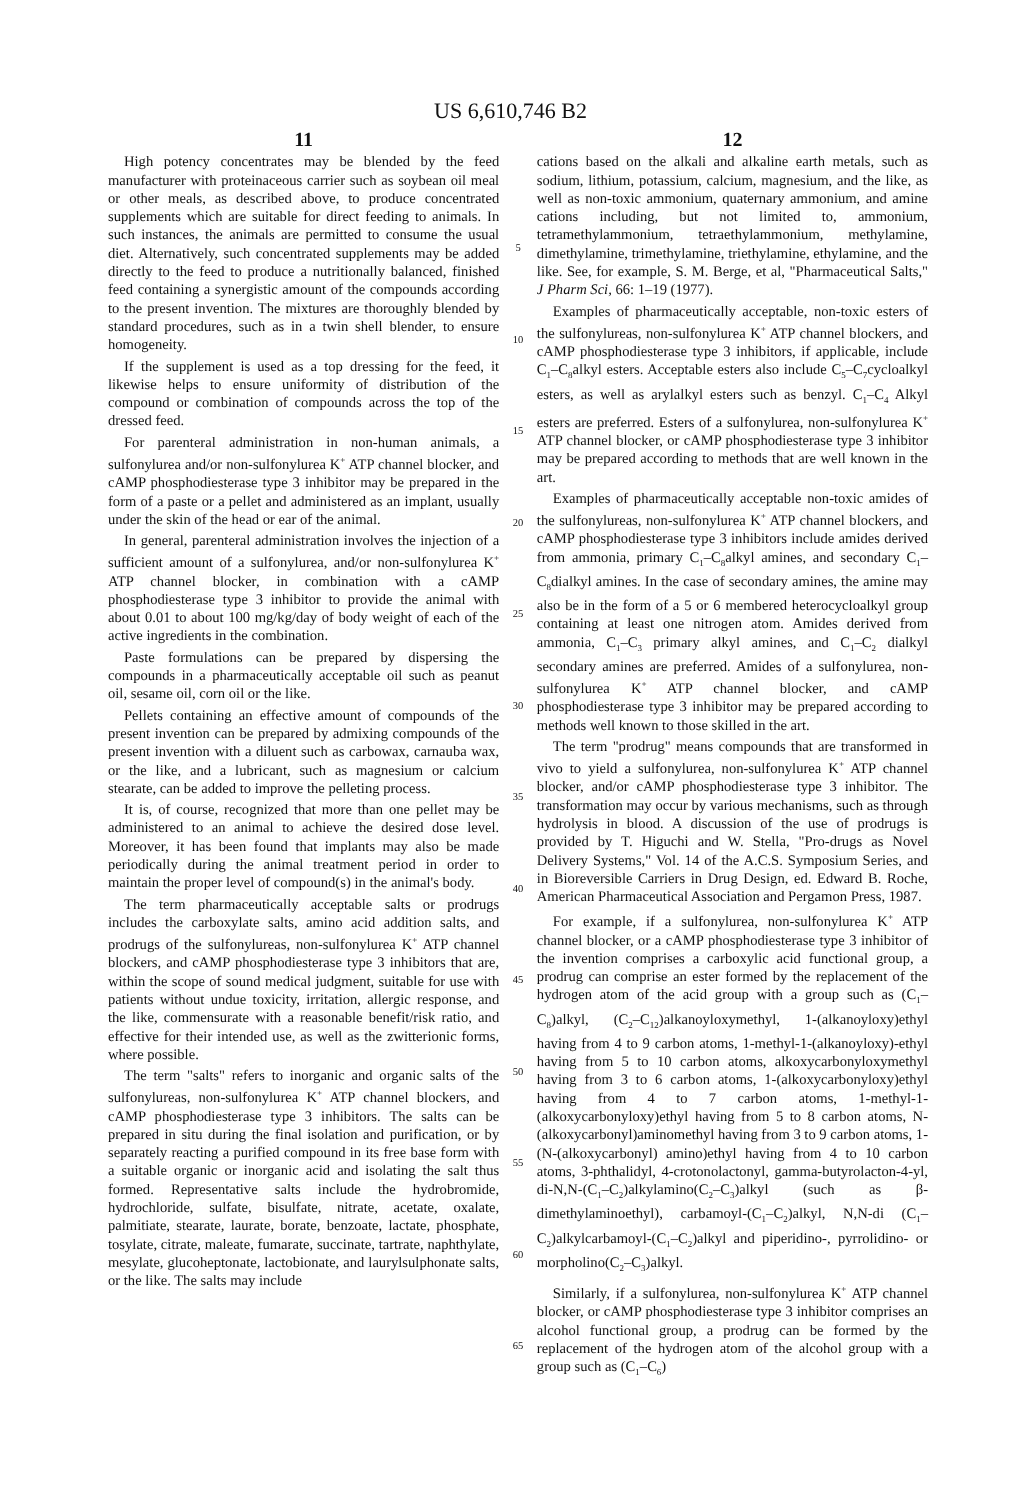US 6,610,746 B2
11
High potency concentrates may be blended by the feed manufacturer with proteinaceous carrier such as soybean oil meal or other meals, as described above, to produce concentrated supplements which are suitable for direct feeding to animals. In such instances, the animals are permitted to consume the usual diet. Alternatively, such concentrated supplements may be added directly to the feed to produce a nutritionally balanced, finished feed containing a synergistic amount of the compounds according to the present invention. The mixtures are thoroughly blended by standard procedures, such as in a twin shell blender, to ensure homogeneity.
If the supplement is used as a top dressing for the feed, it likewise helps to ensure uniformity of distribution of the compound or combination of compounds across the top of the dressed feed.
For parenteral administration in non-human animals, a sulfonylurea and/or non-sulfonylurea K<sup>+</sup> ATP channel blocker, and cAMP phosphodiesterase type 3 inhibitor may be prepared in the form of a paste or a pellet and administered as an implant, usually under the skin of the head or ear of the animal.
In general, parenteral administration involves the injection of a sufficient amount of a sulfonylurea, and/or non-sulfonylurea K<sup>+</sup> ATP channel blocker, in combination with a cAMP phosphodiesterase type 3 inhibitor to provide the animal with about 0.01 to about 100 mg/kg/day of body weight of each of the active ingredients in the combination.
Paste formulations can be prepared by dispersing the compounds in a pharmaceutically acceptable oil such as peanut oil, sesame oil, corn oil or the like.
Pellets containing an effective amount of compounds of the present invention can be prepared by admixing compounds of the present invention with a diluent such as carbowax, carnauba wax, or the like, and a lubricant, such as magnesium or calcium stearate, can be added to improve the pelleting process.
It is, of course, recognized that more than one pellet may be administered to an animal to achieve the desired dose level. Moreover, it has been found that implants may also be made periodically during the animal treatment period in order to maintain the proper level of compound(s) in the animal's body.
The term pharmaceutically acceptable salts or prodrugs includes the carboxylate salts, amino acid addition salts, and prodrugs of the sulfonylureas, non-sulfonylurea K<sup>+</sup> ATP channel blockers, and cAMP phosphodiesterase type 3 inhibitors that are, within the scope of sound medical judgment, suitable for use with patients without undue toxicity, irritation, allergic response, and the like, commensurate with a reasonable benefit/risk ratio, and effective for their intended use, as well as the zwitterionic forms, where possible.
The term "salts" refers to inorganic and organic salts of the sulfonylureas, non-sulfonylurea K<sup>+</sup> ATP channel blockers, and cAMP phosphodiesterase type 3 inhibitors. The salts can be prepared in situ during the final isolation and purification, or by separately reacting a purified compound in its free base form with a suitable organic or inorganic acid and isolating the salt thus formed. Representative salts include the hydrobromide, hydrochloride, sulfate, bisulfate, nitrate, acetate, oxalate, palmitiate, stearate, laurate, borate, benzoate, lactate, phosphate, tosylate, citrate, maleate, fumarate, succinate, tartrate, naphthylate, mesylate, glucoheptonate, lactobionate, and laurylsulphonate salts, or the like. The salts may include
5
10
15
20
25
30
35
40
45
50
55
60
65
12
cations based on the alkali and alkaline earth metals, such as sodium, lithium, potassium, calcium, magnesium, and the like, as well as non-toxic ammonium, quaternary ammonium, and amine cations including, but not limited to, ammonium, tetramethylammonium, tetraethylammonium, methylamine, dimethylamine, trimethylamine, triethylamine, ethylamine, and the like. See, for example, S. M. Berge, et al, "Pharmaceutical Salts," J Pharm Sci, 66: 1–19 (1977).
Examples of pharmaceutically acceptable, non-toxic esters of the sulfonylureas, non-sulfonylurea K<sup>+</sup> ATP channel blockers, and cAMP phosphodiesterase type 3 inhibitors, if applicable, include C<sub>1</sub>–C<sub>8</sub>alkyl esters. Acceptable esters also include C<sub>5</sub>–C<sub>7</sub>cycloalkyl esters, as well as arylalkyl esters such as benzyl. C<sub>1</sub>–C<sub>4</sub> Alkyl esters are preferred. Esters of a sulfonylurea, non-sulfonylurea K<sup>+</sup> ATP channel blocker, or cAMP phosphodiesterase type 3 inhibitor may be prepared according to methods that are well known in the art.
Examples of pharmaceutically acceptable non-toxic amides of the sulfonylureas, non-sulfonylurea K<sup>+</sup> ATP channel blockers, and cAMP phosphodiesterase type 3 inhibitors include amides derived from ammonia, primary C<sub>1</sub>–C<sub>8</sub>alkyl amines, and secondary C<sub>1</sub>–C<sub>8</sub>dialkyl amines. In the case of secondary amines, the amine may also be in the form of a 5 or 6 membered heterocycloalkyl group containing at least one nitrogen atom. Amides derived from ammonia, C<sub>1</sub>–C<sub>3</sub> primary alkyl amines, and C<sub>1</sub>–C<sub>2</sub> dialkyl secondary amines are preferred. Amides of a sulfonylurea, non-sulfonylurea K<sup>+</sup> ATP channel blocker, and cAMP phosphodiesterase type 3 inhibitor may be prepared according to methods well known to those skilled in the art.
The term "prodrug" means compounds that are transformed in vivo to yield a sulfonylurea, non-sulfonylurea K<sup>+</sup> ATP channel blocker, and/or cAMP phosphodiesterase type 3 inhibitor. The transformation may occur by various mechanisms, such as through hydrolysis in blood. A discussion of the use of prodrugs is provided by T. Higuchi and W. Stella, "Pro-drugs as Novel Delivery Systems," Vol. 14 of the A.C.S. Symposium Series, and in Bioreversible Carriers in Drug Design, ed. Edward B. Roche, American Pharmaceutical Association and Pergamon Press, 1987.
For example, if a sulfonylurea, non-sulfonylurea K<sup>+</sup> ATP channel blocker, or a cAMP phosphodiesterase type 3 inhibitor of the invention comprises a carboxylic acid functional group, a prodrug can comprise an ester formed by the replacement of the hydrogen atom of the acid group with a group such as (C<sub>1</sub>–C<sub>8</sub>)alkyl, (C<sub>2</sub>–C<sub>12</sub>)alkanoyloxymethyl, 1-(alkanoyloxy)ethyl having from 4 to 9 carbon atoms, 1-methyl-1-(alkanoyloxy)-ethyl having from 5 to 10 carbon atoms, alkoxycarbonyloxymethyl having from 3 to 6 carbon atoms, 1-(alkoxycarbonyloxy)ethyl having from 4 to 7 carbon atoms, 1-methyl-1-(alkoxycarbonyloxy)ethyl having from 5 to 8 carbon atoms, N-(alkoxycarbonyl)aminomethyl having from 3 to 9 carbon atoms, 1-(N-(alkoxycarbonyl) amino)ethyl having from 4 to 10 carbon atoms, 3-phthalidyl, 4-crotonolactonyl, gamma-butyrolacton-4-yl, di-N,N-(C<sub>1</sub>–C<sub>2</sub>)alkylamino(C<sub>2</sub>–C<sub>3</sub>)alkyl (such as β-dimethylaminoethyl), carbamoyl-(C<sub>1</sub>–C<sub>2</sub>)alkyl, N,N-di (C<sub>1</sub>–C<sub>2</sub>)alkylcarbamoyl-(C<sub>1</sub>–C<sub>2</sub>)alkyl and piperidino-, pyrrolidino- or morpholino(C<sub>2</sub>–C<sub>3</sub>)alkyl.
Similarly, if a sulfonylurea, non-sulfonylurea K<sup>+</sup> ATP channel blocker, or cAMP phosphodiesterase type 3 inhibitor comprises an alcohol functional group, a prodrug can be formed by the replacement of the hydrogen atom of the alcohol group with a group such as (C<sub>1</sub>–C<sub>6</sub>)